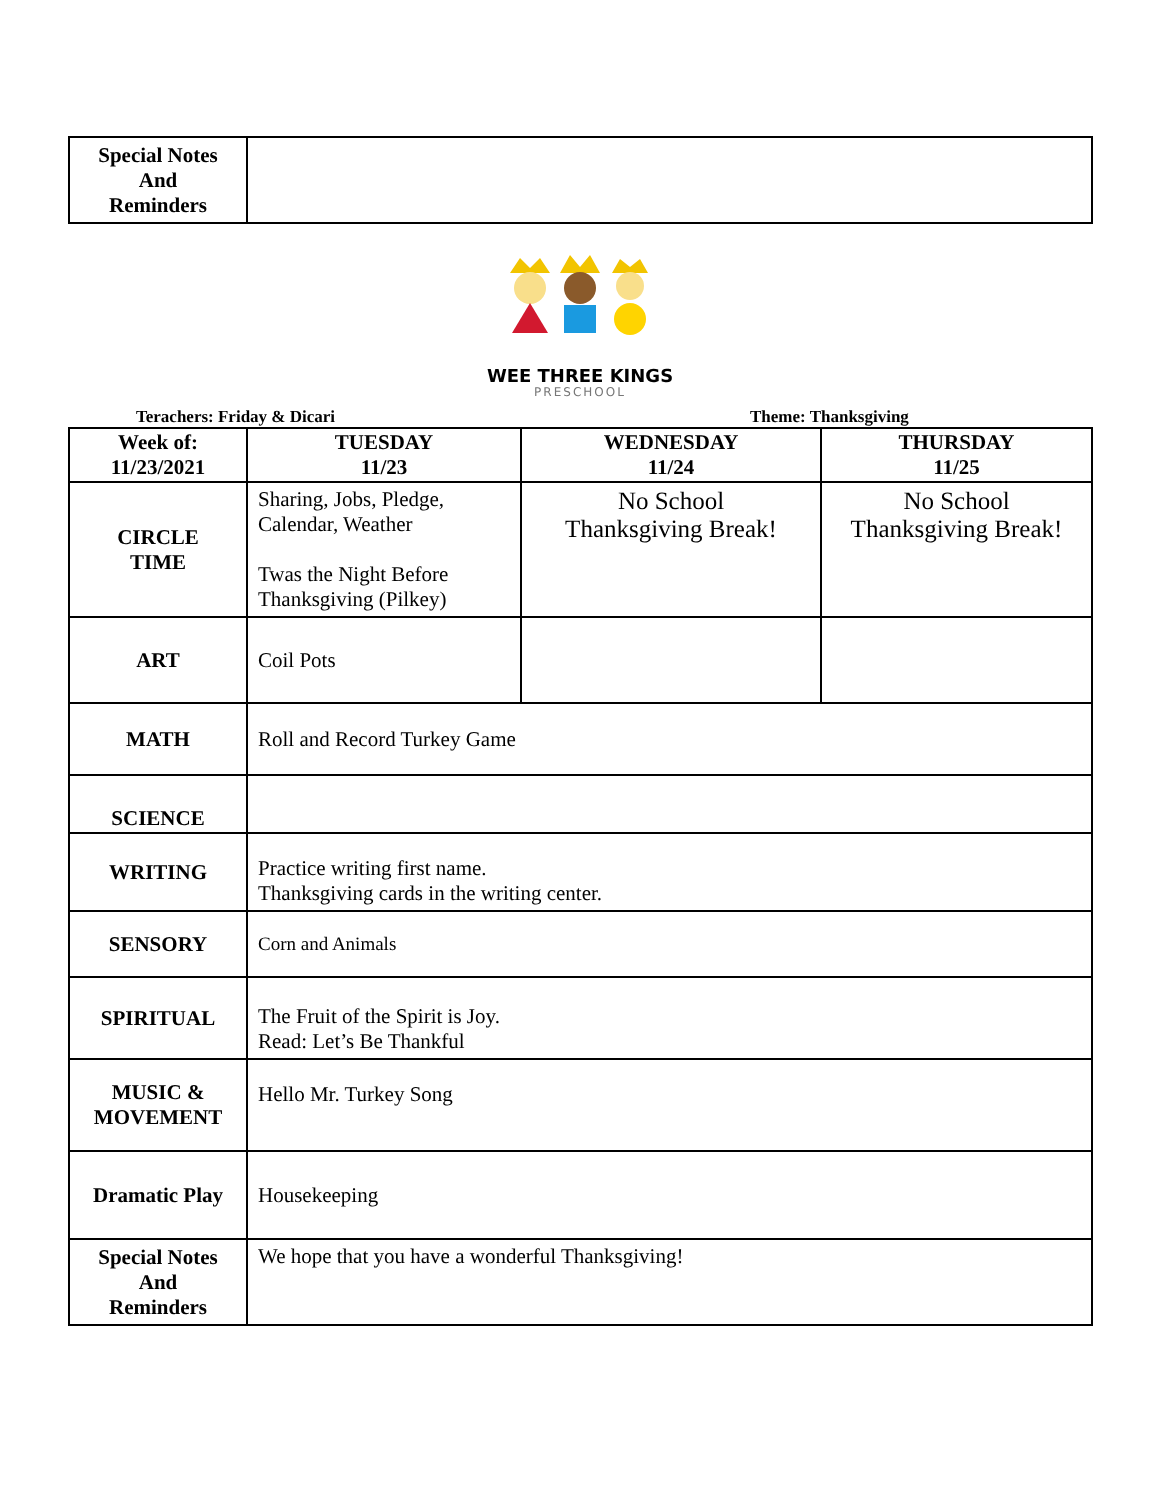| Special Notes And Reminders | |
WEE THREE KINGS
PRESCHOOL
Terachers: Friday & Dicari Theme: Thanksgiving
| Week of: 11/23/2021 | TUESDAY 11/23 | WEDNESDAY 11/24 | THURSDAY 11/25 |
| --- | --- | --- | --- |
| CIRCLE TIME | Sharing, Jobs, Pledge, Calendar, Weather Twas the Night Before Thanksgiving (Pilkey) | No School Thanksgiving Break! | No School Thanksgiving Break! |
| ART | Coil Pots | | |
| MATH | Roll and Record Turkey Game | | |
| SCIENCE | | | |
| WRITING | Practice writing first name. Thanksgiving cards in the writing center. | | |
| SENSORY | Corn and Animals | | |
| SPIRITUAL | The Fruit of the Spirit is Joy. Read: Let’s Be Thankful | | |
| MUSIC & MOVEMENT | Hello Mr. Turkey Song | | |
| Dramatic Play | Housekeeping | | |
| Special Notes And Reminders | We hope that you have a wonderful Thanksgiving! | | |